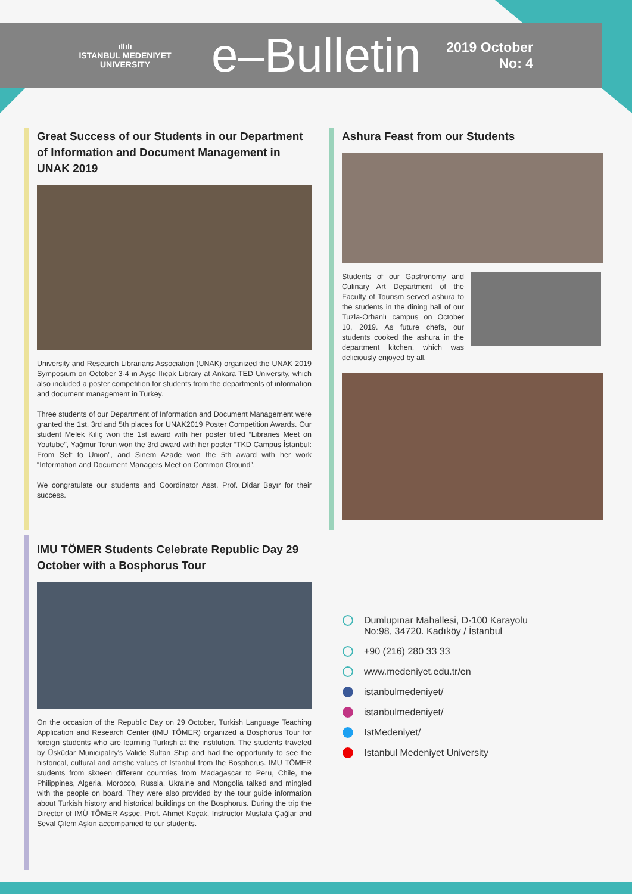ıllılı
ISTANBUL MEDENIYET
UNIVERSITY
e–Bulletin
2019 October
No: 4
Great Success of our Students in our Department of Information and Document Management in UNAK 2019
University and Research Librarians Association (UNAK) organized the UNAK 2019 Symposium on October 3-4 in Ayşe Ilıcak Library at Ankara TED University, which also included a poster competition for students from the departments of information and document management in Turkey.
Three students of our Department of Information and Document Management were granted the 1st, 3rd and 5th places for UNAK2019 Poster Competition Awards. Our student Melek Kılıç won the 1st award with her poster titled “Libraries Meet on Youtube”, Yağmur Torun won the 3rd award with her poster “TKD Campus İstanbul: From Self to Union”, and Sinem Azade won the 5th award with her work “Information and Document Managers Meet on Common Ground”.
We congratulate our students and Coordinator Asst. Prof. Didar Bayır for their success.
IMU TÖMER Students Celebrate Republic Day 29 October with a Bosphorus Tour
On the occasion of the Republic Day on 29 October, Turkish Language Teaching Application and Research Center (IMU TÖMER) organized a Bosphorus Tour for foreign students who are learning Turkish at the institution. The students traveled by Üsküdar Municipality's Valide Sultan Ship and had the opportunity to see the historical, cultural and artistic values of Istanbul from the Bosphorus. IMU TÖMER students from sixteen different countries from Madagascar to Peru, Chile, the Philippines, Algeria, Morocco, Russia, Ukraine and Mongolia talked and mingled with the people on board. They were also provided by the tour guide information about Turkish history and historical buildings on the Bosphorus. During the trip the Director of IMÜ TÖMER Assoc. Prof. Ahmet Koçak, Instructor Mustafa Çağlar and Seval Çilem Aşkın accompanied to our students.
Ashura Feast from our Students
Students of our Gastronomy and Culinary Art Department of the Faculty of Tourism served ashura to the students in the dining hall of our Tuzla-Orhanlı campus on October 10, 2019. As future chefs, our students cooked the ashura in the department kitchen, which was deliciously enjoyed by all.
Dumlupınar Mahallesi, D-100 Karayolu
No:98, 34720. Kadıköy / İstanbul
+90 (216) 280 33 33
www.medeniyet.edu.tr/en
istanbulmedeniyet/
istanbulmedeniyet/
IstMedeniyet/
Istanbul Medeniyet University